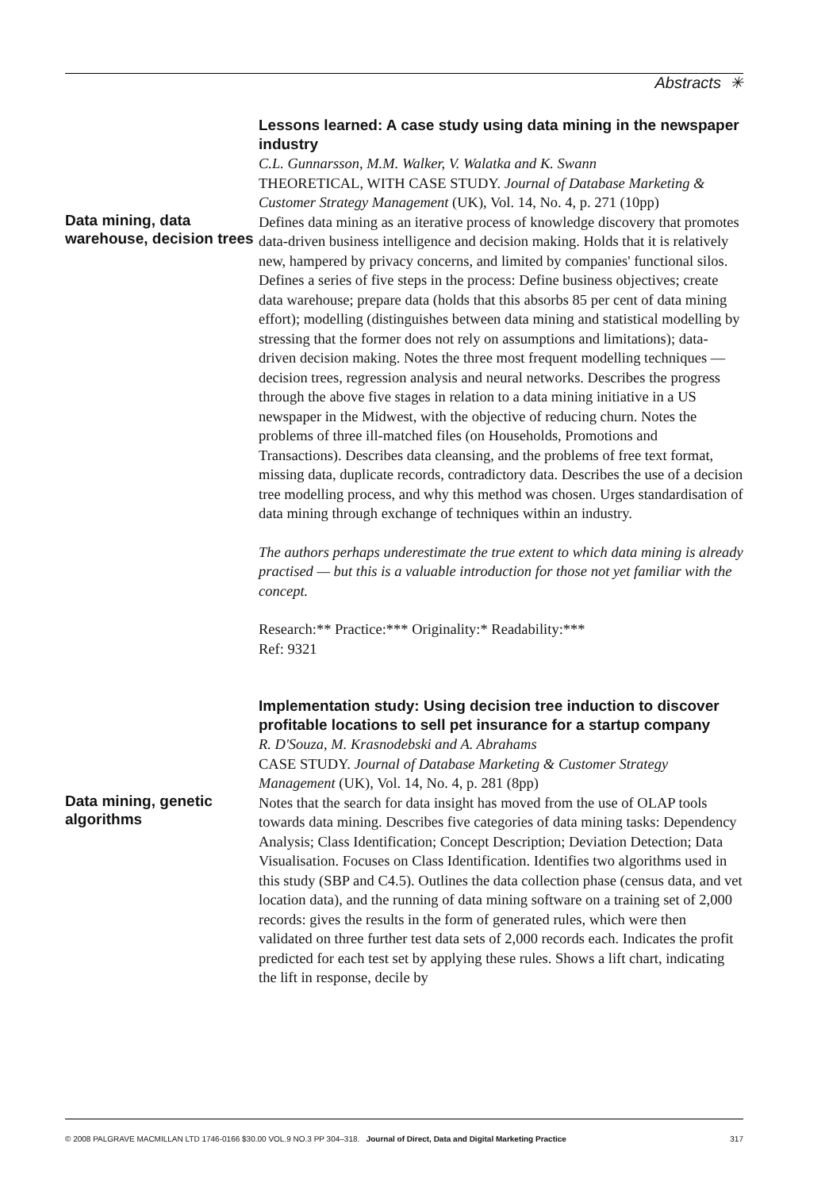Abstracts ✳
Data mining, data warehouse, decision trees
Lessons learned: A case study using data mining in the newspaper industry
C.L. Gunnarsson, M.M. Walker, V. Walatka and K. Swann
THEORETICAL, WITH CASE STUDY. Journal of Database Marketing & Customer Strategy Management (UK), Vol. 14, No. 4, p. 271 (10pp)
Defines data mining as an iterative process of knowledge discovery that promotes data-driven business intelligence and decision making. Holds that it is relatively new, hampered by privacy concerns, and limited by companies' functional silos. Defines a series of five steps in the process: Define business objectives; create data warehouse; prepare data (holds that this absorbs 85 per cent of data mining effort); modelling (distinguishes between data mining and statistical modelling by stressing that the former does not rely on assumptions and limitations); data-driven decision making. Notes the three most frequent modelling techniques — decision trees, regression analysis and neural networks. Describes the progress through the above five stages in relation to a data mining initiative in a US newspaper in the Midwest, with the objective of reducing churn. Notes the problems of three ill-matched files (on Households, Promotions and Transactions). Describes data cleansing, and the problems of free text format, missing data, duplicate records, contradictory data. Describes the use of a decision tree modelling process, and why this method was chosen. Urges standardisation of data mining through exchange of techniques within an industry.
The authors perhaps underestimate the true extent to which data mining is already practised — but this is a valuable introduction for those not yet familiar with the concept.
Research:** Practice:*** Originality:* Readability:***
Ref: 9321
Data mining, genetic algorithms
Implementation study: Using decision tree induction to discover profitable locations to sell pet insurance for a startup company
R. D'Souza, M. Krasnodebski and A. Abrahams
CASE STUDY. Journal of Database Marketing & Customer Strategy Management (UK), Vol. 14, No. 4, p. 281 (8pp)
Notes that the search for data insight has moved from the use of OLAP tools towards data mining. Describes five categories of data mining tasks: Dependency Analysis; Class Identification; Concept Description; Deviation Detection; Data Visualisation. Focuses on Class Identification. Identifies two algorithms used in this study (SBP and C4.5). Outlines the data collection phase (census data, and vet location data), and the running of data mining software on a training set of 2,000 records: gives the results in the form of generated rules, which were then validated on three further test data sets of 2,000 records each. Indicates the profit predicted for each test set by applying these rules. Shows a lift chart, indicating the lift in response, decile by
© 2008 PALGRAVE MACMILLAN LTD 1746-0166 $30.00 VOL.9 NO.3 PP 304–318. Journal of Direct, Data and Digital Marketing Practice 317